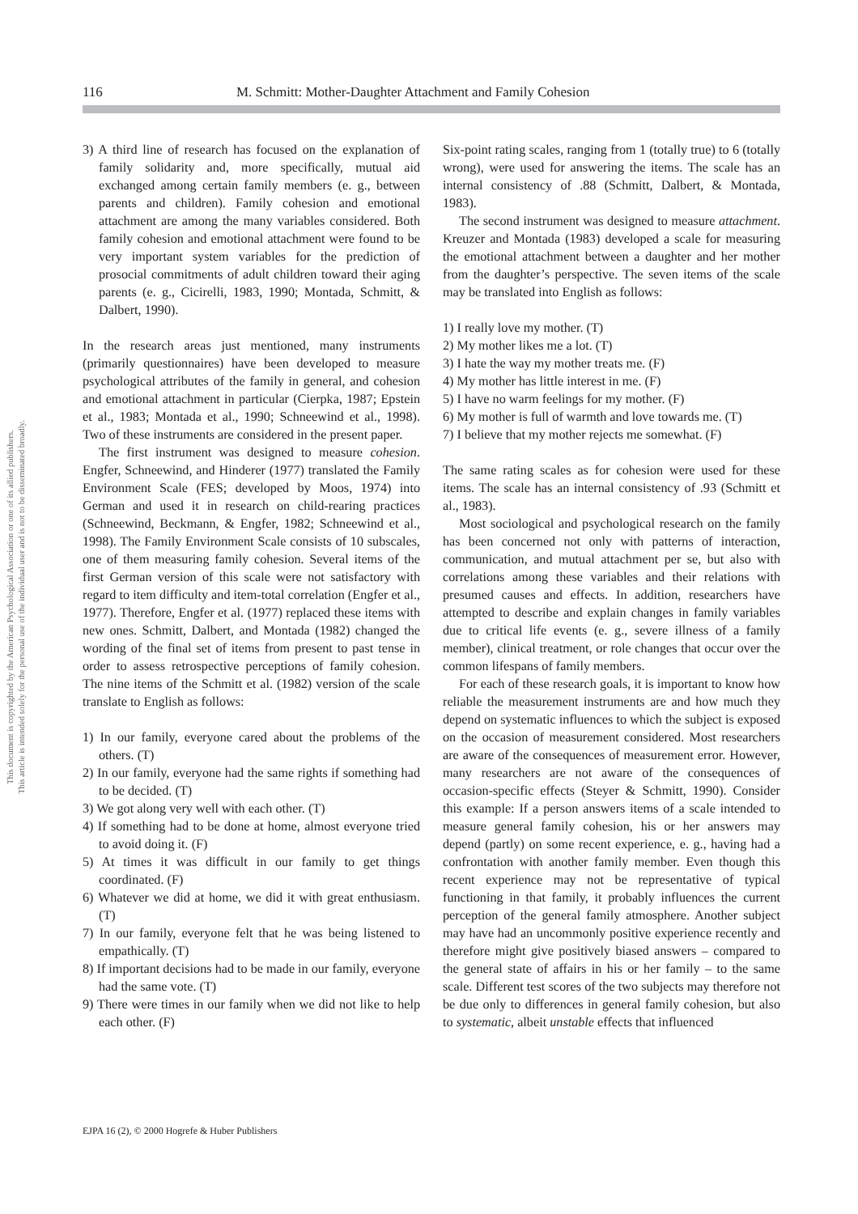This document is copyrighted by the American Psychological Association or one of its allied publishers.
This article is intended solely for the personal use of the individual user and is not to be disseminated broadly.
116 M. Schmitt: Mother-Daughter Attachment and Family Cohesion
3) A third line of research has focused on the explanation of family solidarity and, more specifically, mutual aid exchanged among certain family members (e. g., between parents and children). Family cohesion and emotional attachment are among the many variables considered. Both family cohesion and emotional attachment were found to be very important system variables for the prediction of prosocial commitments of adult children toward their aging parents (e. g., Cicirelli, 1983, 1990; Montada, Schmitt, & Dalbert, 1990).
In the research areas just mentioned, many instruments (primarily questionnaires) have been developed to measure psychological attributes of the family in general, and cohesion and emotional attachment in particular (Cierpka, 1987; Epstein et al., 1983; Montada et al., 1990; Schneewind et al., 1998). Two of these instruments are considered in the present paper.
The first instrument was designed to measure cohesion. Engfer, Schneewind, and Hinderer (1977) translated the Family Environment Scale (FES; developed by Moos, 1974) into German and used it in research on child-rearing practices (Schneewind, Beckmann, & Engfer, 1982; Schneewind et al., 1998). The Family Environment Scale consists of 10 subscales, one of them measuring family cohesion. Several items of the first German version of this scale were not satisfactory with regard to item difficulty and item-total correlation (Engfer et al., 1977). Therefore, Engfer et al. (1977) replaced these items with new ones. Schmitt, Dalbert, and Montada (1982) changed the wording of the final set of items from present to past tense in order to assess retrospective perceptions of family cohesion. The nine items of the Schmitt et al. (1982) version of the scale translate to English as follows:
1) In our family, everyone cared about the problems of the others. (T)
2) In our family, everyone had the same rights if something had to be decided. (T)
3) We got along very well with each other. (T)
4) If something had to be done at home, almost everyone tried to avoid doing it. (F)
5) At times it was difficult in our family to get things coordinated. (F)
6) Whatever we did at home, we did it with great enthusiasm. (T)
7) In our family, everyone felt that he was being listened to empathically. (T)
8) If important decisions had to be made in our family, everyone had the same vote. (T)
9) There were times in our family when we did not like to help each other. (F)
Six-point rating scales, ranging from 1 (totally true) to 6 (totally wrong), were used for answering the items. The scale has an internal consistency of .88 (Schmitt, Dalbert, & Montada, 1983).
The second instrument was designed to measure attachment. Kreuzer and Montada (1983) developed a scale for measuring the emotional attachment between a daughter and her mother from the daughter’s perspective. The seven items of the scale may be translated into English as follows:
1) I really love my mother. (T)
2) My mother likes me a lot. (T)
3) I hate the way my mother treats me. (F)
4) My mother has little interest in me. (F)
5) I have no warm feelings for my mother. (F)
6) My mother is full of warmth and love towards me. (T)
7) I believe that my mother rejects me somewhat. (F)
The same rating scales as for cohesion were used for these items. The scale has an internal consistency of .93 (Schmitt et al., 1983).
Most sociological and psychological research on the family has been concerned not only with patterns of interaction, communication, and mutual attachment per se, but also with correlations among these variables and their relations with presumed causes and effects. In addition, researchers have attempted to describe and explain changes in family variables due to critical life events (e. g., severe illness of a family member), clinical treatment, or role changes that occur over the common lifespans of family members.
For each of these research goals, it is important to know how reliable the measurement instruments are and how much they depend on systematic influences to which the subject is exposed on the occasion of measurement considered. Most researchers are aware of the consequences of measurement error. However, many researchers are not aware of the consequences of occasion-specific effects (Steyer & Schmitt, 1990). Consider this example: If a person answers items of a scale intended to measure general family cohesion, his or her answers may depend (partly) on some recent experience, e. g., having had a confrontation with another family member. Even though this recent experience may not be representative of typical functioning in that family, it probably influences the current perception of the general family atmosphere. Another subject may have had an uncommonly positive experience recently and therefore might give positively biased answers – compared to the general state of affairs in his or her family – to the same scale. Different test scores of the two subjects may therefore not be due only to differences in general family cohesion, but also to systematic, albeit unstable effects that influenced
EJPA 16 (2), © 2000 Hogrefe & Huber Publishers